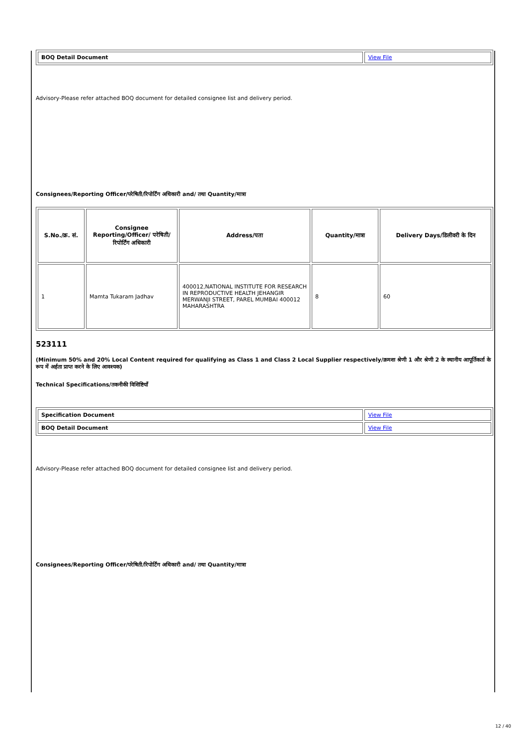| BOQ Detail Document | View File |
Advisory-Please refer attached BOQ document for detailed consignee list and delivery period.
Consignees/Reporting Officer/परेषिती/रिपोर्टिंग अधिकारी and/ तथा Quantity/मात्रा
| S.No./क्र. सं. | Consignee Reporting/Officer/ परेषिती/रिपोर्टिंग अधिकारी | Address/पता | Quantity/मात्रा | Delivery Days/डिलीवरी के दिन |
| --- | --- | --- | --- | --- |
| 1 | Mamta Tukaram Jadhav | 400012,NATIONAL INSTITUTE FOR RESEARCH IN REPRODUCTIVE HEALTH JEHANGIR MERWANJI STREET, PAREL MUMBAI 400012 MAHARASHTRA | 8 | 60 |
523111
(Minimum 50% and 20% Local Content required for qualifying as Class 1 and Class 2 Local Supplier respectively/क्रमशः श्रेणी 1 और श्रेणी 2 के स्थानीय आपूर्तिकर्ता के रूप में अर्हता प्राप्त करने के लिए आवश्यक)
Technical Specifications/तकनीकी विशिष्टियाँ
| Specification Document | View File |
| BOQ Detail Document | View File |
Advisory-Please refer attached BOQ document for detailed consignee list and delivery period.
Consignees/Reporting Officer/परेषिती/रिपोर्टिंग अधिकारी and/ तथा Quantity/मात्रा
12 / 40